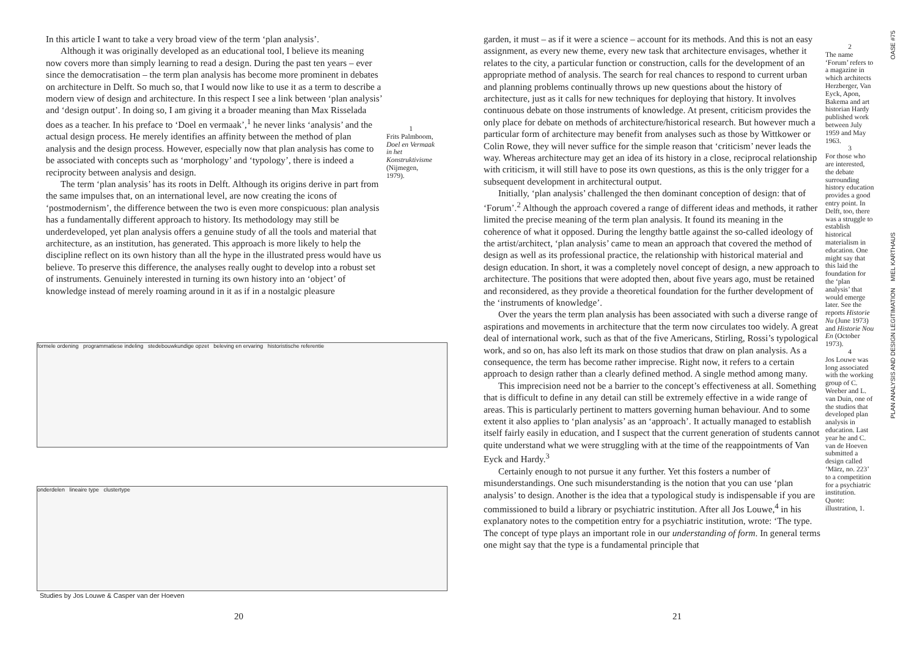In this article I want to take a very broad view of the term ‘plan analysis’.
Although it was originally developed as an educational tool, I believe its meaning now covers more than simply learning to read a design. During the past ten years – ever since the democratisation – the term plan analysis has become more prominent in debates on architecture in Delft. So much so, that I would now like to use it as a term to describe a modern view of design and architecture. In this respect I see a link between ‘plan analysis’ and ‘design output’. In doing so, I am giving it a broader meaning than Max Risselada does as a teacher. In his preface to ‘Doel en vermaak’,<sup>1</sup> he never links ‘analysis’ and the actual design process. He merely identifies an affinity between the method of plan analysis and the design process. However, especially now that plan analysis has come to be associated with concepts such as ‘morphology’ and ‘typology’, there is indeed a reciprocity between analysis and design.
The term ‘plan analysis’ has its roots in Delft. Although its origins derive in part from the same impulses that, on an international level, are now creating the icons of ‘postmodernism’, the difference between the two is even more conspicuous: plan analysis has a fundamentally different approach to history. Its methodology may still be underdeveloped, yet plan analysis offers a genuine study of all the tools and material that architecture, as an institution, has generated. This approach is more likely to help the discipline reflect on its own history than all the hype in the illustrated press would have us believe. To preserve this difference, the analyses really ought to develop into a robust set of instruments. Genuinely interested in turning its own history into an ‘object’ of knowledge instead of merely roaming around in it as if in a nostalgic pleasure
1
Frits Palmboom, Doel en Vermaak in het Konstruktivisme (Nijmegen, 1979).
formele ordening programmatiese indeling stedebouwkundige opzet beleving en ervaring historistische referentie
onderdelen lineaire type clustertype
Studies by Jos Louwe & Casper van der Hoeven
20
garden, it must – as if it were a science – account for its methods. And this is not an easy assignment, as every new theme, every new task that architecture envisages, whether it relates to the city, a particular function or construction, calls for the development of an appropriate method of analysis. The search for real chances to respond to current urban and planning problems continually throws up new questions about the history of architecture, just as it calls for new techniques for deploying that history. It involves continuous debate on those instruments of knowledge. At present, criticism provides the only place for debate on methods of architecture/historical research. But however much a particular form of architecture may benefit from analyses such as those by Wittkower or Colin Rowe, they will never suffice for the simple reason that ‘criticism’ never leads the way. Whereas architecture may get an idea of its history in a close, reciprocal relationship with criticism, it will still have to pose its own questions, as this is the only trigger for a subsequent development in architectural output.
Initially, ‘plan analysis’ challenged the then dominant conception of design: that of ‘Forum’.<sup>2</sup> Although the approach covered a range of different ideas and methods, it rather limited the precise meaning of the term plan analysis. It found its meaning in the coherence of what it opposed. During the lengthy battle against the so-called ideology of the artist/architect, ‘plan analysis’ came to mean an approach that covered the method of design as well as its professional practice, the relationship with historical material and design education. In short, it was a completely novel concept of design, a new approach to architecture. The positions that were adopted then, about five years ago, must be retained and reconsidered, as they provide a theoretical foundation for the further development of the ‘instruments of knowledge’.
Over the years the term plan analysis has been associated with such a diverse range of aspirations and movements in architecture that the term now circulates too widely. A great deal of international work, such as that of the five Americans, Stirling, Rossi’s typological work, and so on, has also left its mark on those studios that draw on plan analysis. As a consequence, the term has become rather imprecise. Right now, it refers to a certain approach to design rather than a clearly defined method. A single method among many.
This imprecision need not be a barrier to the concept’s effectiveness at all. Something that is difficult to define in any detail can still be extremely effective in a wide range of areas. This is particularly pertinent to matters governing human behaviour. And to some extent it also applies to ‘plan analysis’ as an ‘approach’. It actually managed to establish itself fairly easily in education, and I suspect that the current generation of students cannot quite understand what we were struggling with at the time of the reappointments of Van Eyck and Hardy.<sup>3</sup>
Certainly enough to not pursue it any further. Yet this fosters a number of misunderstandings. One such misunderstanding is the notion that you can use ‘plan analysis’ to design. Another is the idea that a typological study is indispensable if you are commissioned to build a library or psychiatric institution. After all Jos Louwe,<sup>4</sup> in his explanatory notes to the competition entry for a psychiatric institution, wrote: ‘The type. The concept of type plays an important role in our understanding of form. In general terms one might say that the type is a fundamental principle that
2
The name ‘Forum’ refers to a magazine in which architects Herzberger, Van Eyck, Apon, Bakema and art historian Hardy published work between July 1959 and May 1963.
3
For those who are interested, the debate surrounding history education provides a good entry point. In Delft, too, there was a struggle to establish historical materialism in education. One might say that this laid the foundation for the ‘plan analysis’ that would emerge later. See the reports Historie Nu (June 1973) and Historie Nou En (October 1973).
4
Jos Louwe was long associated with the working group of C. Weeber and L. van Duin, one of the studios that developed plan analysis in education. Last year he and C. van de Hoeven submitted a design called ‘März, no. 223’ to a competition for a psychiatric institution. Quote: illustration, 1.
OASE #75
PLAN ANALYSIS AND DESIGN LEGITIMATION MIEL KARTHAUS
21